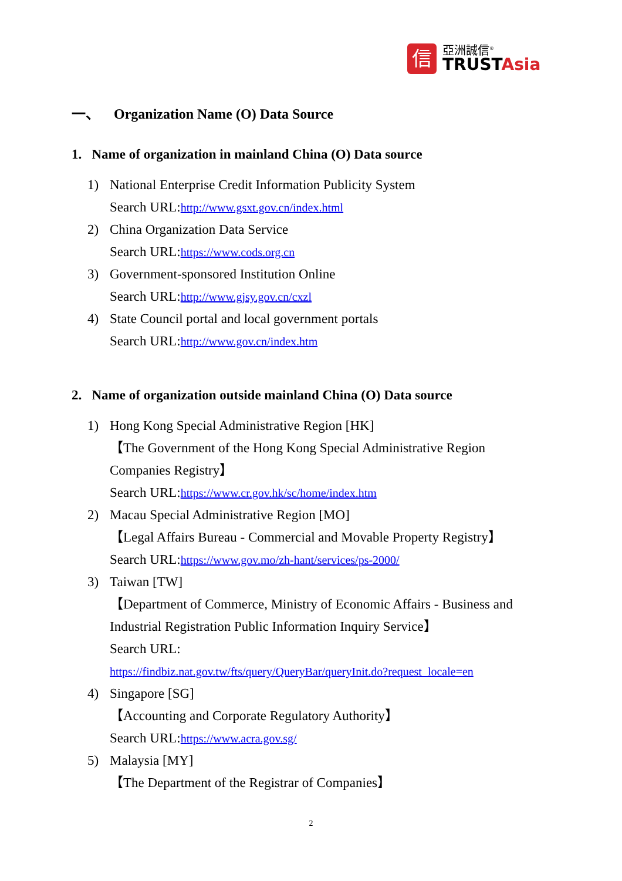信
亞洲誠信<sup>®</sup>
TRUSTAsia
一、 Organization Name (O) Data Source
1. Name of organization in mainland China (O) Data source
1) National Enterprise Credit Information Publicity System
Search URL:http://www.gsxt.gov.cn/index.html
2) China Organization Data Service
Search URL:https://www.cods.org.cn
3) Government-sponsored Institution Online
Search URL:http://www.gjsy.gov.cn/cxzl
4) State Council portal and local government portals
Search URL:http://www.gov.cn/index.htm
2. Name of organization outside mainland China (O) Data source
1) Hong Kong Special Administrative Region [HK]
【The Government of the Hong Kong Special Administrative Region Companies Registry】
Search URL:https://www.cr.gov.hk/sc/home/index.htm
2) Macau Special Administrative Region [MO]
【Legal Affairs Bureau - Commercial and Movable Property Registry】
Search URL:https://www.gov.mo/zh-hant/services/ps-2000/
3) Taiwan [TW]
【Department of Commerce, Ministry of Economic Affairs - Business and Industrial Registration Public Information Inquiry Service】
Search URL:
https://findbiz.nat.gov.tw/fts/query/QueryBar/queryInit.do?request_locale=en
4) Singapore [SG]
【Accounting and Corporate Regulatory Authority】
Search URL:https://www.acra.gov.sg/
5) Malaysia [MY]
【The Department of the Registrar of Companies】
2